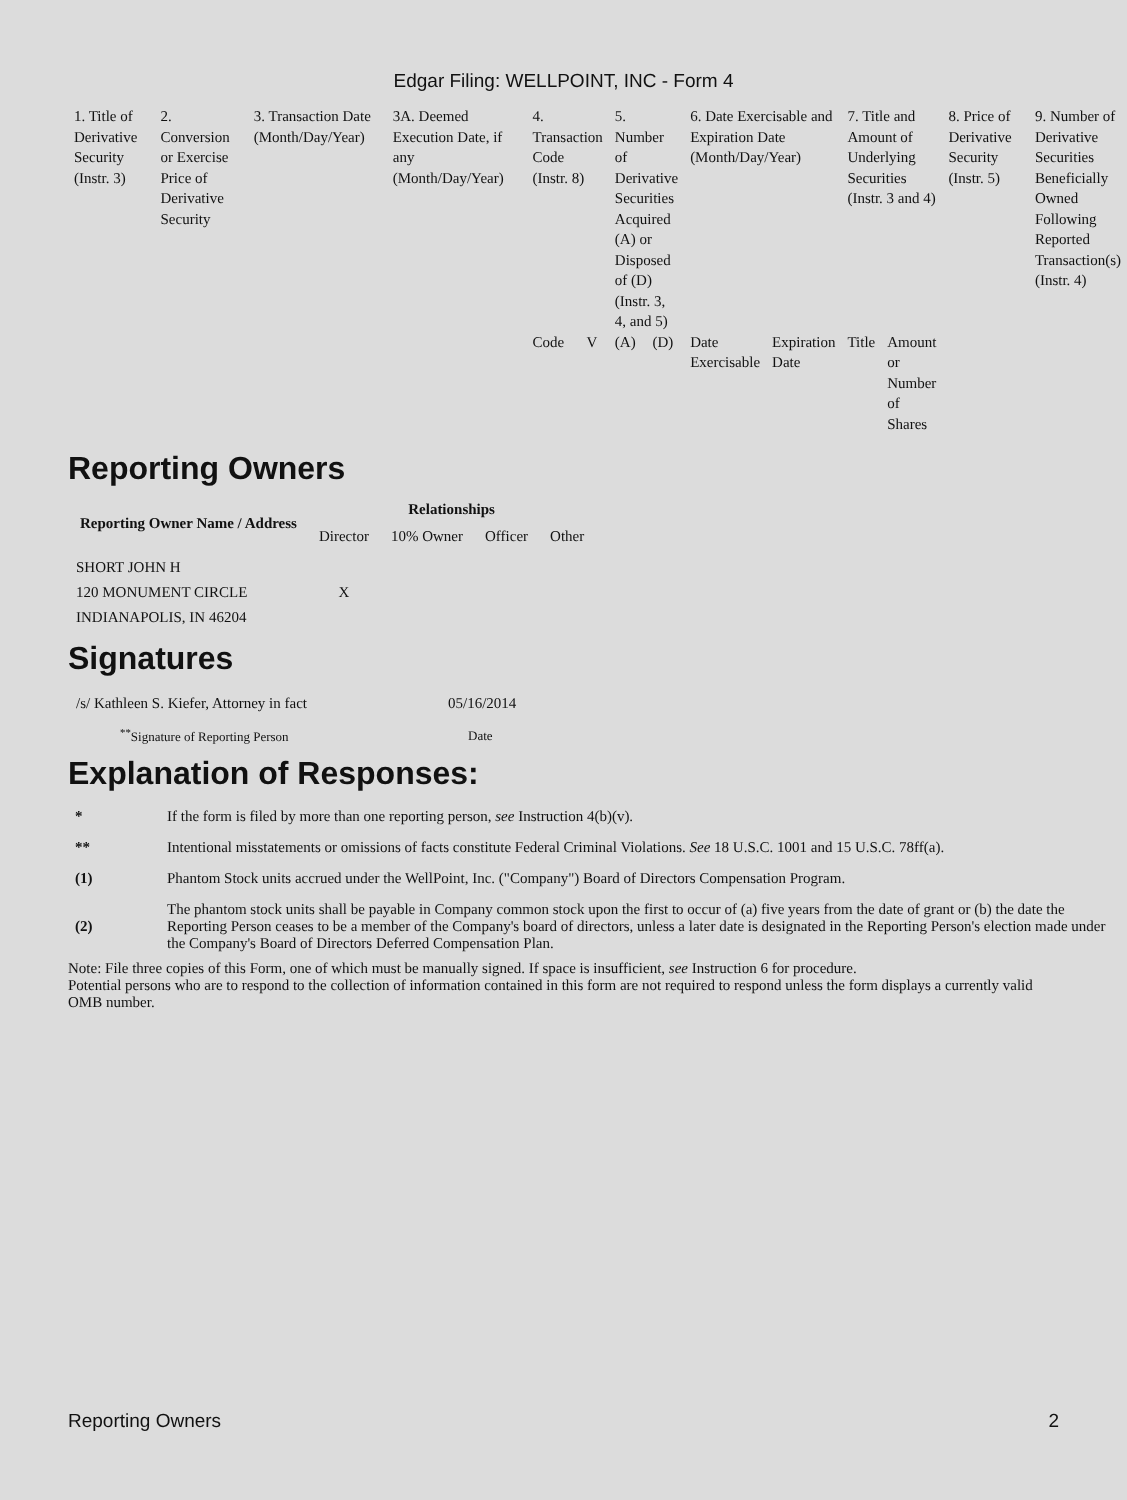Edgar Filing: WELLPOINT, INC - Form 4
| 1. Title of Derivative Security (Instr. 3) | 2. Conversion or Exercise Price of Derivative Security | 3. Transaction Date (Month/Day/Year) | 3A. Deemed Execution Date, if any (Month/Day/Year) | 4. Transaction Code (Instr. 8) | | 5. Number of Derivative Securities Acquired (A) or Disposed of (D) (Instr. 3, 4, and 5) | | 6. Date Exercisable and Expiration Date (Month/Day/Year) | | 7. Title and Amount of Underlying Securities (Instr. 3 and 4) | | 8. Price of Derivative Security (Instr. 5) | 9. Number of Derivative Securities Beneficially Owned Following Reported Transaction(s) (Instr. 4) |
| | | | | Code | V | (A) | (D) | Date Exercisable | Expiration Date | Title | Amount or Number of Shares | | |
Reporting Owners
| Reporting Owner Name / Address | Relationships | | | |
| --- | --- | --- | --- | --- |
| | Director | 10% Owner | Officer | Other |
| SHORT JOHN H 120 MONUMENT CIRCLE INDIANAPOLIS, IN 46204 | X | | | |
Signatures
| /s/ Kathleen S. Kiefer, Attorney in fact | 05/16/2014 |
| <sup>**</sup> Signature of Reporting Person | Date |
Explanation of Responses:
| * | If the form is filed by more than one reporting person, see Instruction 4(b)(v). |
| ** | Intentional misstatements or omissions of facts constitute Federal Criminal Violations. See 18 U.S.C. 1001 and 15 U.S.C. 78ff(a). |
| (1) | Phantom Stock units accrued under the WellPoint, Inc. ("Company") Board of Directors Compensation Program. |
| (2) | The phantom stock units shall be payable in Company common stock upon the first to occur of (a) five years from the date of grant or (b) the date the Reporting Person ceases to be a member of the Company's board of directors, unless a later date is designated in the Reporting Person's election made under the Company's Board of Directors Deferred Compensation Plan. |
Note: File three copies of this Form, one of which must be manually signed. If space is insufficient, see Instruction 6 for procedure.
Potential persons who are to respond to the collection of information contained in this form are not required to respond unless the form displays a currently valid OMB number.
Reporting Owners 2